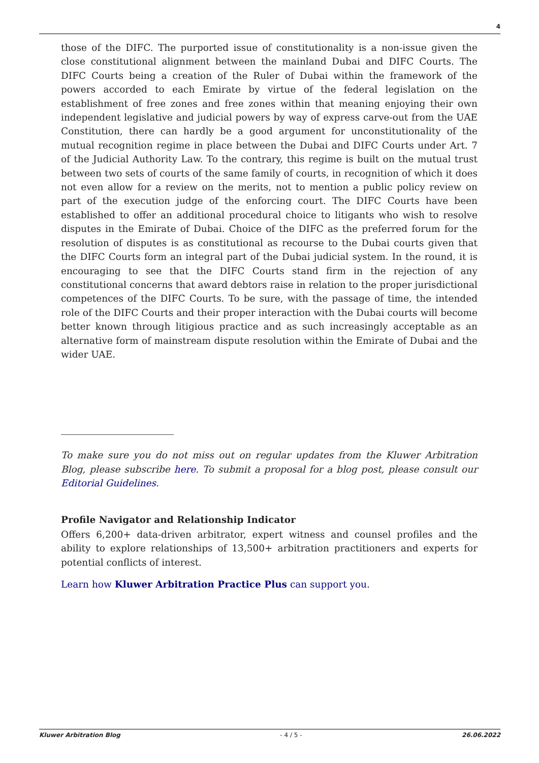4
those of the DIFC. The purported issue of constitutionality is a non-issue given the close constitutional alignment between the mainland Dubai and DIFC Courts. The DIFC Courts being a creation of the Ruler of Dubai within the framework of the powers accorded to each Emirate by virtue of the federal legislation on the establishment of free zones and free zones within that meaning enjoying their own independent legislative and judicial powers by way of express carve-out from the UAE Constitution, there can hardly be a good argument for unconstitutionality of the mutual recognition regime in place between the Dubai and DIFC Courts under Art. 7 of the Judicial Authority Law. To the contrary, this regime is built on the mutual trust between two sets of courts of the same family of courts, in recognition of which it does not even allow for a review on the merits, not to mention a public policy review on part of the execution judge of the enforcing court. The DIFC Courts have been established to offer an additional procedural choice to litigants who wish to resolve disputes in the Emirate of Dubai. Choice of the DIFC as the preferred forum for the resolution of disputes is as constitutional as recourse to the Dubai courts given that the DIFC Courts form an integral part of the Dubai judicial system. In the round, it is encouraging to see that the DIFC Courts stand firm in the rejection of any constitutional concerns that award debtors raise in relation to the proper jurisdictional competences of the DIFC Courts. To be sure, with the passage of time, the intended role of the DIFC Courts and their proper interaction with the Dubai courts will become better known through litigious practice and as such increasingly acceptable as an alternative form of mainstream dispute resolution within the Emirate of Dubai and the wider UAE.
To make sure you do not miss out on regular updates from the Kluwer Arbitration Blog, please subscribe here. To submit a proposal for a blog post, please consult our Editorial Guidelines.
Profile Navigator and Relationship Indicator
Offers 6,200+ data-driven arbitrator, expert witness and counsel profiles and the ability to explore relationships of 13,500+ arbitration practitioners and experts for potential conflicts of interest.
Learn how Kluwer Arbitration Practice Plus can support you.
Kluwer Arbitration Blog - 4 / 5 - 26.06.2022